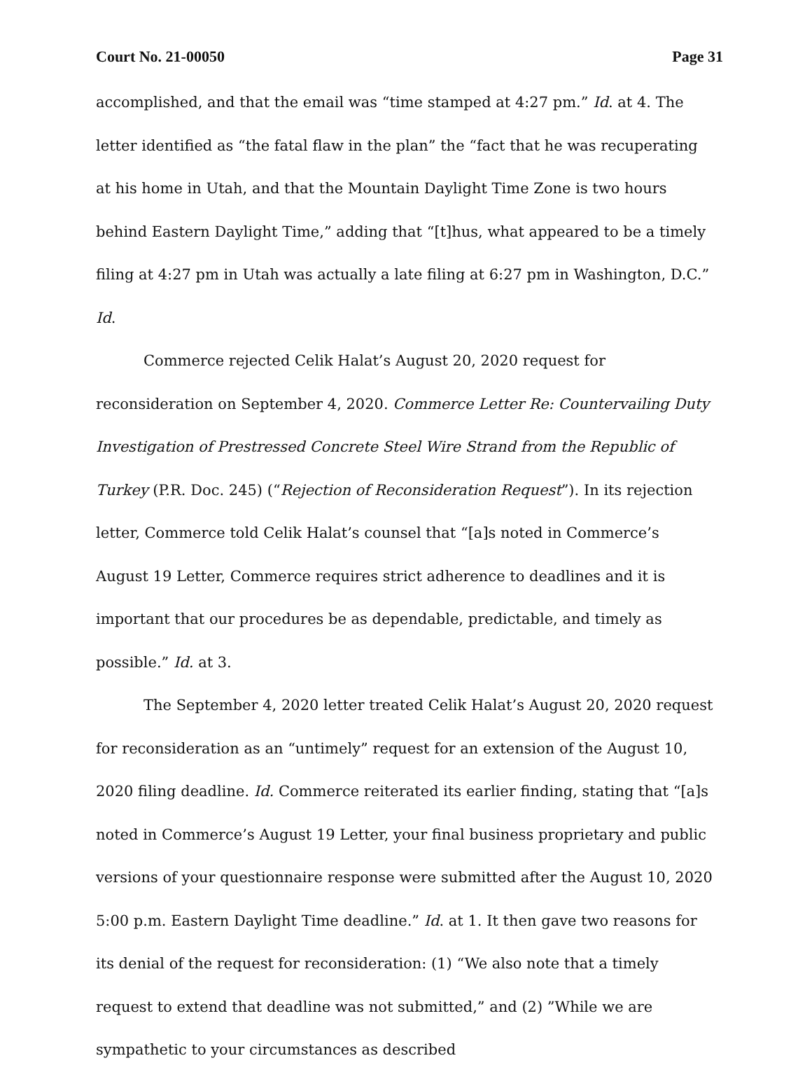Court No. 21-00050 Page 31
accomplished, and that the email was “time stamped at 4:27 pm.” Id. at 4. The letter identified as “the fatal flaw in the plan” the “fact that he was recuperating at his home in Utah, and that the Mountain Daylight Time Zone is two hours behind Eastern Daylight Time,” adding that “[t]hus, what appeared to be a timely filing at 4:27 pm in Utah was actually a late filing at 6:27 pm in Washington, D.C.” Id.
Commerce rejected Celik Halat’s August 20, 2020 request for reconsideration on September 4, 2020. Commerce Letter Re: Countervailing Duty Investigation of Prestressed Concrete Steel Wire Strand from the Republic of Turkey (P.R. Doc. 245) (“Rejection of Reconsideration Request”). In its rejection letter, Commerce told Celik Halat’s counsel that “[a]s noted in Commerce’s August 19 Letter, Commerce requires strict adherence to deadlines and it is important that our procedures be as dependable, predictable, and timely as possible.” Id. at 3.
The September 4, 2020 letter treated Celik Halat’s August 20, 2020 request for reconsideration as an “untimely” request for an extension of the August 10, 2020 filing deadline. Id. Commerce reiterated its earlier finding, stating that “[a]s noted in Commerce’s August 19 Letter, your final business proprietary and public versions of your questionnaire response were submitted after the August 10, 2020 5:00 p.m. Eastern Daylight Time deadline.” Id. at 1. It then gave two reasons for its denial of the request for reconsideration: (1) “We also note that a timely request to extend that deadline was not submitted,” and (2) ”While we are sympathetic to your circumstances as described